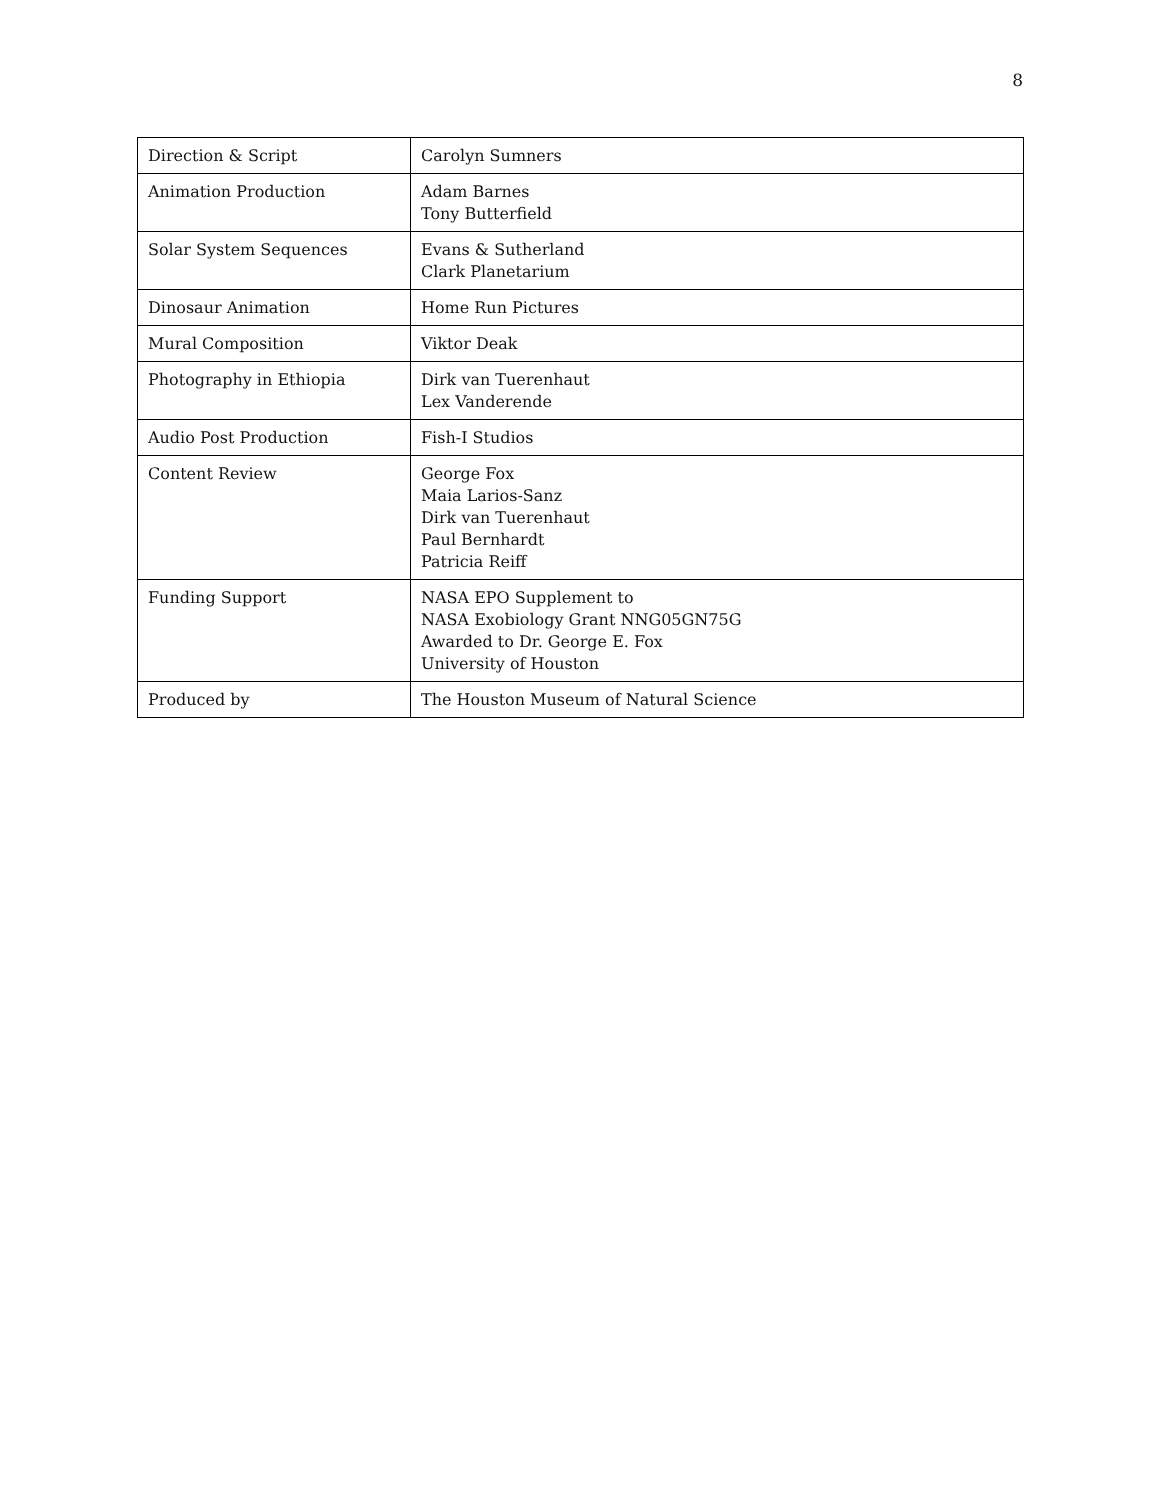8
| Direction & Script | Carolyn Sumners |
| Animation Production | Adam Barnes Tony Butterfield |
| Solar System Sequences | Evans & Sutherland Clark Planetarium |
| Dinosaur Animation | Home Run Pictures |
| Mural Composition | Viktor Deak |
| Photography in Ethiopia | Dirk van Tuerenhaut Lex Vanderende |
| Audio Post Production | Fish-I Studios |
| Content Review | George Fox Maia Larios-Sanz Dirk van Tuerenhaut Paul Bernhardt Patricia Reiff |
| Funding Support | NASA EPO Supplement to NASA Exobiology Grant NNG05GN75G Awarded to Dr. George E. Fox University of Houston |
| Produced by | The Houston Museum of Natural Science |